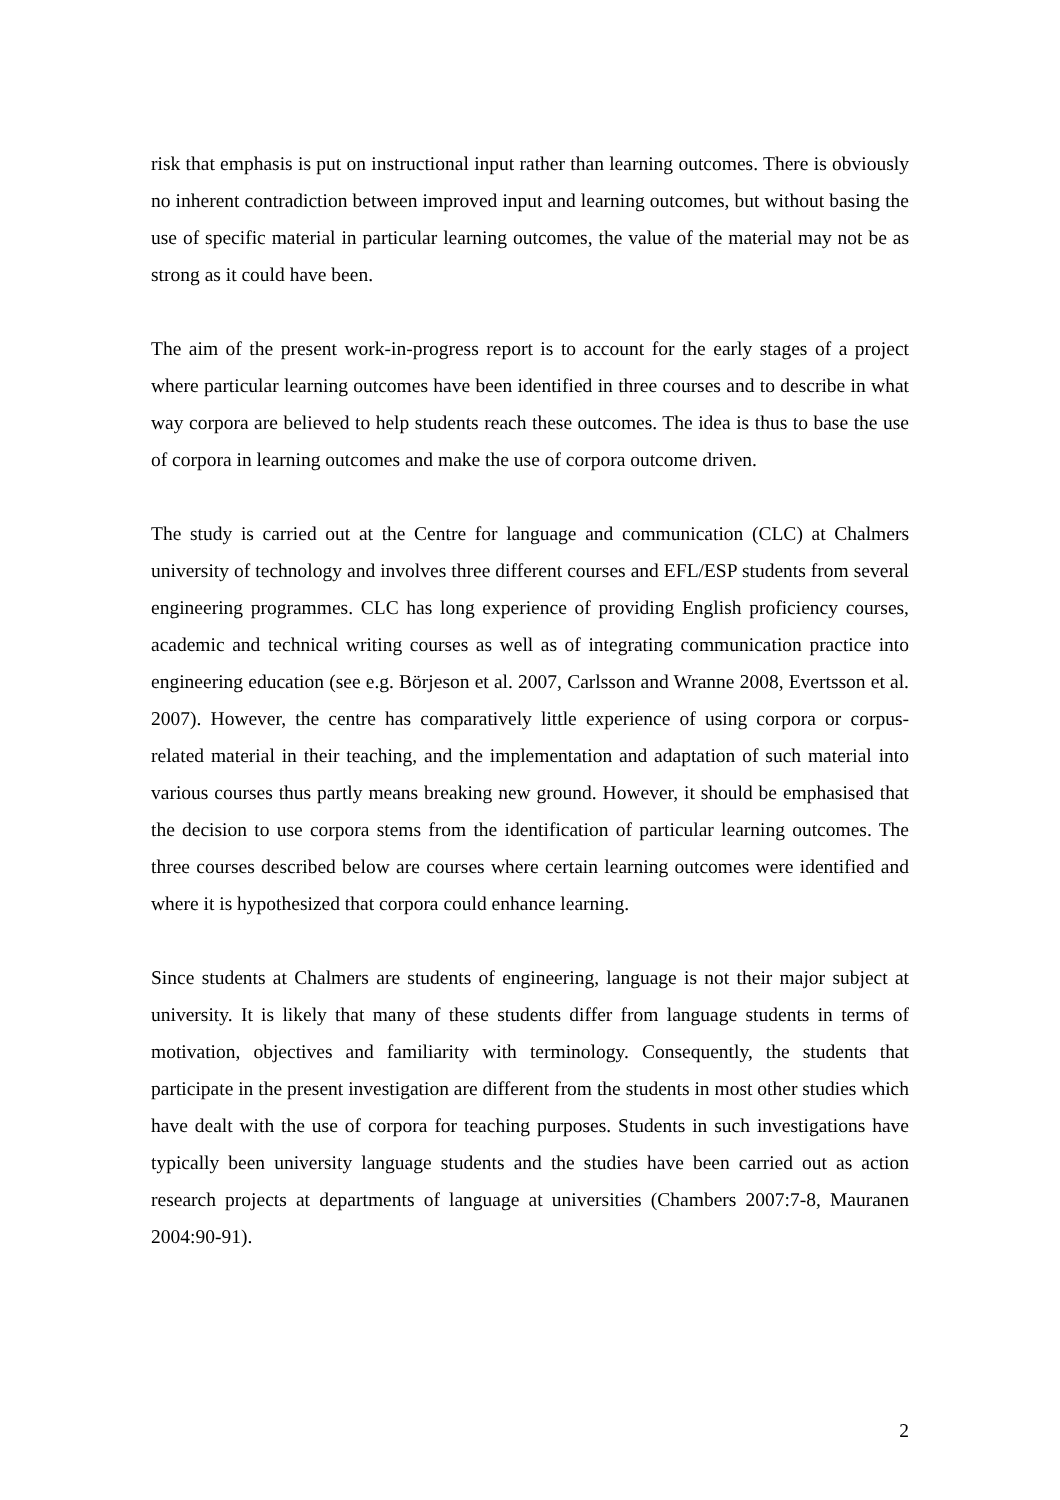risk that emphasis is put on instructional input rather than learning outcomes. There is obviously no inherent contradiction between improved input and learning outcomes, but without basing the use of specific material in particular learning outcomes, the value of the material may not be as strong as it could have been.
The aim of the present work-in-progress report is to account for the early stages of a project where particular learning outcomes have been identified in three courses and to describe in what way corpora are believed to help students reach these outcomes. The idea is thus to base the use of corpora in learning outcomes and make the use of corpora outcome driven.
The study is carried out at the Centre for language and communication (CLC) at Chalmers university of technology and involves three different courses and EFL/ESP students from several engineering programmes. CLC has long experience of providing English proficiency courses, academic and technical writing courses as well as of integrating communication practice into engineering education (see e.g. Börjeson et al. 2007, Carlsson and Wranne 2008, Evertsson et al. 2007). However, the centre has comparatively little experience of using corpora or corpus-related material in their teaching, and the implementation and adaptation of such material into various courses thus partly means breaking new ground. However, it should be emphasised that the decision to use corpora stems from the identification of particular learning outcomes. The three courses described below are courses where certain learning outcomes were identified and where it is hypothesized that corpora could enhance learning.
Since students at Chalmers are students of engineering, language is not their major subject at university. It is likely that many of these students differ from language students in terms of motivation, objectives and familiarity with terminology. Consequently, the students that participate in the present investigation are different from the students in most other studies which have dealt with the use of corpora for teaching purposes. Students in such investigations have typically been university language students and the studies have been carried out as action research projects at departments of language at universities (Chambers 2007:7-8, Mauranen 2004:90-91).
2